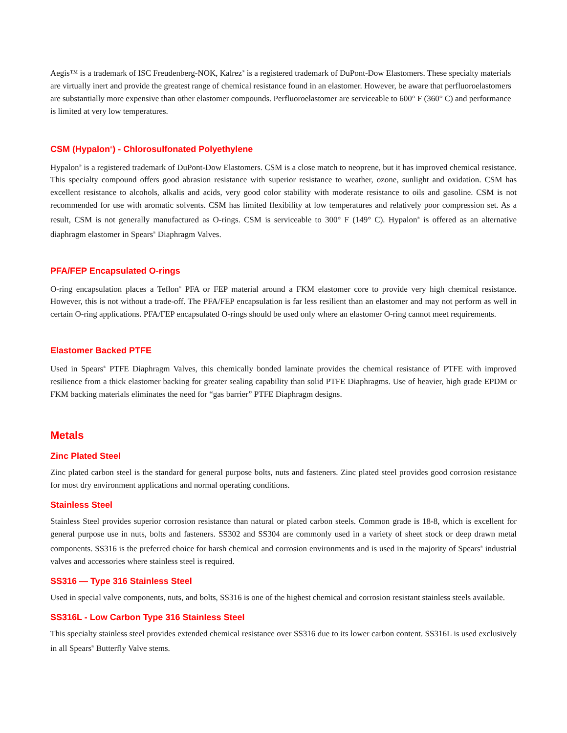Aegis™ is a trademark of ISC Freudenberg-NOK, Kalrez<sup>®</sup> is a registered trademark of DuPont-Dow Elastomers. These specialty materials are virtually inert and provide the greatest range of chemical resistance found in an elastomer. However, be aware that perfluoroelastomers are substantially more expensive than other elastomer compounds. Perfluoroelastomer are serviceable to 600° F (360° C) and performance is limited at very low temperatures.
CSM (Hypalon<sup>®</sup>) - Chlorosulfonated Polyethylene
Hypalon<sup>®</sup> is a registered trademark of DuPont-Dow Elastomers. CSM is a close match to neoprene, but it has improved chemical resistance. This specialty compound offers good abrasion resistance with superior resistance to weather, ozone, sunlight and oxidation. CSM has excellent resistance to alcohols, alkalis and acids, very good color stability with moderate resistance to oils and gasoline. CSM is not recommended for use with aromatic solvents. CSM has limited flexibility at low temperatures and relatively poor compression set. As a result, CSM is not generally manufactured as O-rings. CSM is serviceable to 300° F (149° C). Hypalon<sup>®</sup> is offered as an alternative diaphragm elastomer in Spears<sup>®</sup> Diaphragm Valves.
PFA/FEP Encapsulated O-rings
O-ring encapsulation places a Teflon<sup>®</sup> PFA or FEP material around a FKM elastomer core to provide very high chemical resistance. However, this is not without a trade-off. The PFA/FEP encapsulation is far less resilient than an elastomer and may not perform as well in certain O-ring applications. PFA/FEP encapsulated O-rings should be used only where an elastomer O-ring cannot meet requirements.
Elastomer Backed PTFE
Used in Spears<sup>®</sup> PTFE Diaphragm Valves, this chemically bonded laminate provides the chemical resistance of PTFE with improved resilience from a thick elastomer backing for greater sealing capability than solid PTFE Diaphragms. Use of heavier, high grade EPDM or FKM backing materials eliminates the need for “gas barrier” PTFE Diaphragm designs.
Metals
Zinc Plated Steel
Zinc plated carbon steel is the standard for general purpose bolts, nuts and fasteners. Zinc plated steel provides good corrosion resistance for most dry environment applications and normal operating conditions.
Stainless Steel
Stainless Steel provides superior corrosion resistance than natural or plated carbon steels. Common grade is 18-8, which is excellent for general purpose use in nuts, bolts and fasteners. SS302 and SS304 are commonly used in a variety of sheet stock or deep drawn metal components. SS316 is the preferred choice for harsh chemical and corrosion environments and is used in the majority of Spears<sup>®</sup> industrial valves and accessories where stainless steel is required.
SS316 — Type 316 Stainless Steel
Used in special valve components, nuts, and bolts, SS316 is one of the highest chemical and corrosion resistant stainless steels available.
SS316L - Low Carbon Type 316 Stainless Steel
This specialty stainless steel provides extended chemical resistance over SS316 due to its lower carbon content. SS316L is used exclusively in all Spears<sup>®</sup> Butterfly Valve stems.